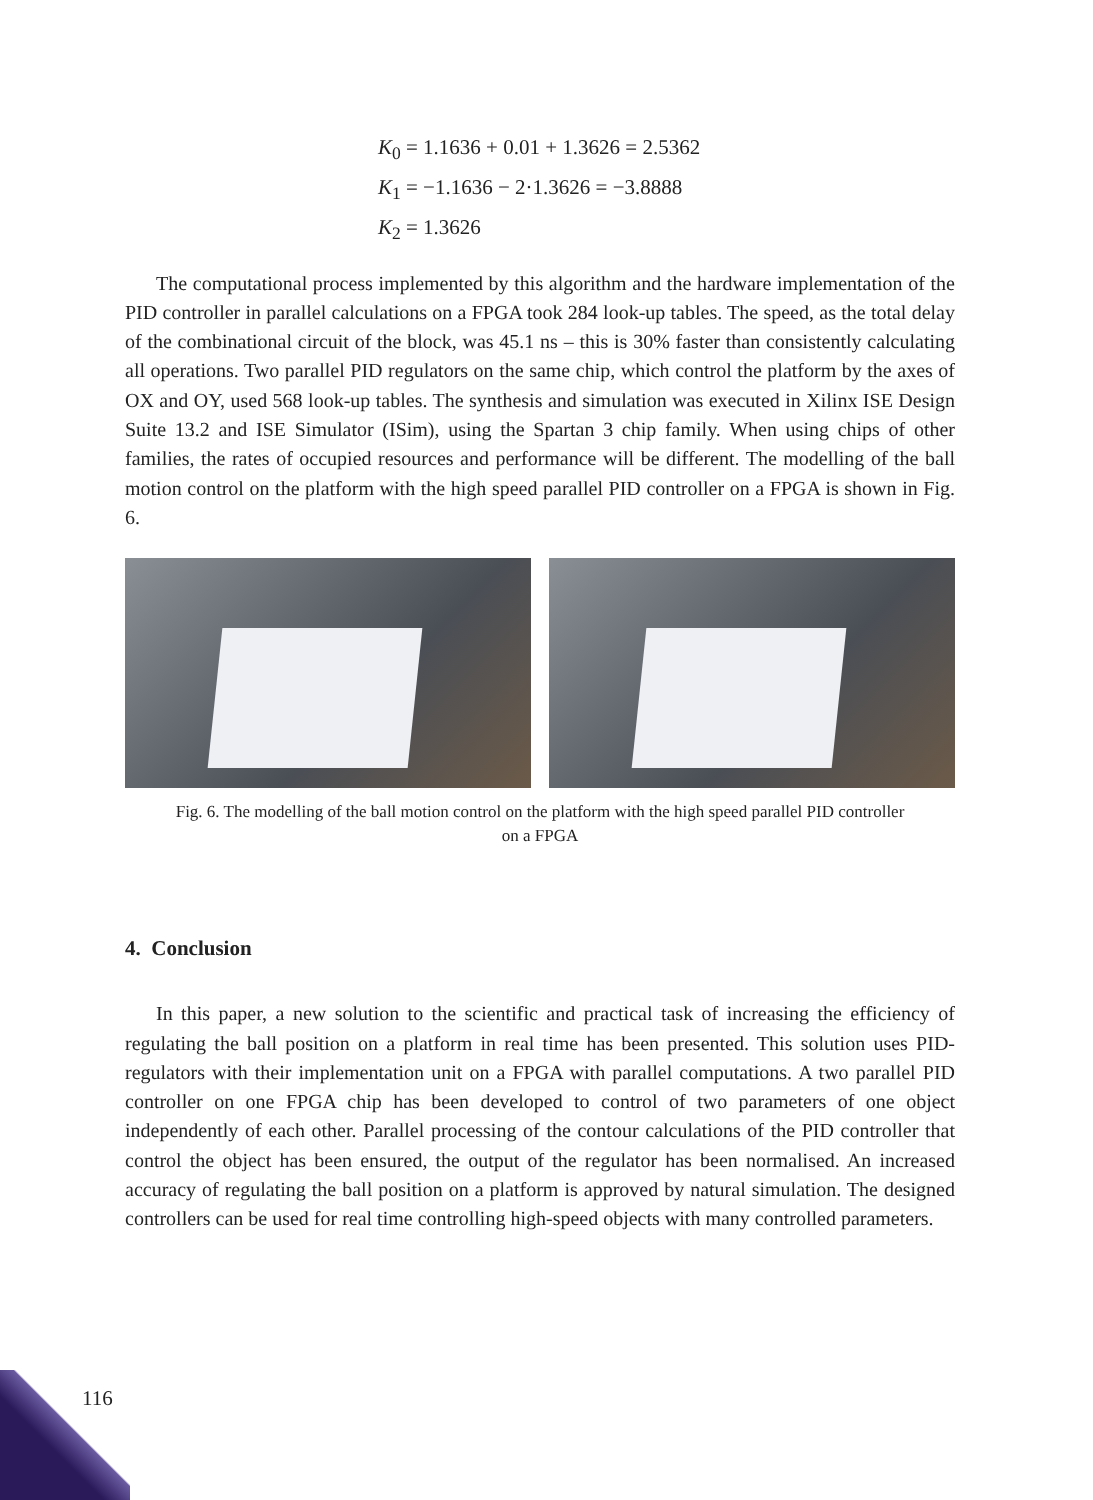K<sub>0</sub> = 1.1636 + 0.01 + 1.3626 = 2.5362
K<sub>1</sub> = −1.1636 − 2·1.3626 = −3.8888
K<sub>2</sub> = 1.3626
The computational process implemented by this algorithm and the hardware implementation of the PID controller in parallel calculations on a FPGA took 284 look-up tables. The speed, as the total delay of the combinational circuit of the block, was 45.1 ns – this is 30% faster than consistently calculating all operations. Two parallel PID regulators on the same chip, which control the platform by the axes of OX and OY, used 568 look-up tables. The synthesis and simulation was executed in Xilinx ISE Design Suite 13.2 and ISE Simulator (ISim), using the Spartan 3 chip family. When using chips of other families, the rates of occupied resources and performance will be different. The modelling of the ball motion control on the platform with the high speed parallel PID controller on a FPGA is shown in Fig. 6.
Fig. 6. The modelling of the ball motion control on the platform with the high speed parallel PID controller
on a FPGA
4. Conclusion
In this paper, a new solution to the scientific and practical task of increasing the efficiency of regulating the ball position on a platform in real time has been presented. This solution uses PID-regulators with their implementation unit on a FPGA with parallel computations. A two parallel PID controller on one FPGA chip has been developed to control of two parameters of one object independently of each other. Parallel processing of the contour calculations of the PID controller that control the object has been ensured, the output of the regulator has been normalised. An increased accuracy of regulating the ball position on a platform is approved by natural simulation. The designed controllers can be used for real time controlling high-speed objects with many controlled parameters.
116